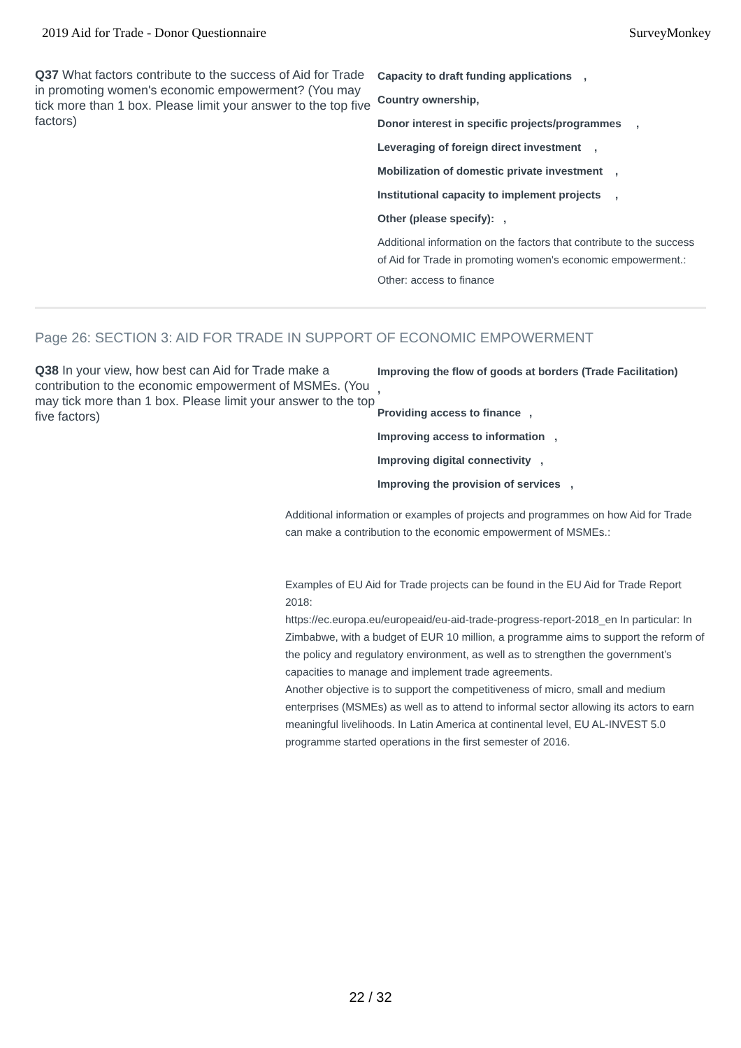2019 Aid for Trade - Donor Questionnaire SurveyMonkey
Q37 What factors contribute to the success of Aid for Trade in promoting women's economic empowerment? (You may tick more than 1 box. Please limit your answer to the top five factors)
Capacity to draft funding applications,
Country ownership,
Donor interest in specific projects/programmes,
Leveraging of foreign direct investment,
Mobilization of domestic private investment,
Institutional capacity to implement projects,
Other (please specify):,
Additional information on the factors that contribute to the success of Aid for Trade in promoting women's economic empowerment.:
Other: access to finance
Page 26: SECTION 3: AID FOR TRADE IN SUPPORT OF ECONOMIC EMPOWERMENT
Q38 In your view, how best can Aid for Trade make a contribution to the economic empowerment of MSMEs. (You may tick more than 1 box. Please limit your answer to the top five factors)
Improving the flow of goods at borders (Trade Facilitation)
,
Providing access to finance,
Improving access to information,
Improving digital connectivity,
Improving the provision of services,
Additional information or examples of projects and programmes on how Aid for Trade can make a contribution to the economic empowerment of MSMEs.:
Examples of EU Aid for Trade projects can be found in the EU Aid for Trade Report 2018:
https://ec.europa.eu/europeaid/eu-aid-trade-progress-report-2018_en In particular: In Zimbabwe, with a budget of EUR 10 million, a programme aims to support the reform of the policy and regulatory environment, as well as to strengthen the government’s capacities to manage and implement trade agreements.
Another objective is to support the competitiveness of micro, small and medium enterprises (MSMEs) as well as to attend to informal sector allowing its actors to earn meaningful livelihoods. In Latin America at continental level, EU AL-INVEST 5.0 programme started operations in the first semester of 2016.
22 / 32